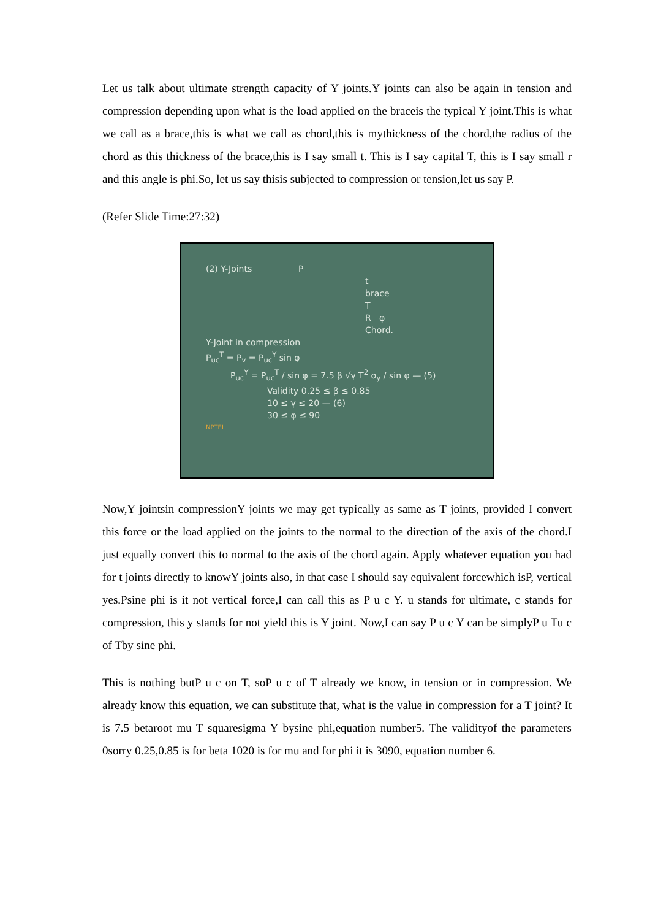Let us talk about ultimate strength capacity of Y joints.Y joints can also be again in tension and compression depending upon what is the load applied on the braceis the typical Y joint.This is what we call as a brace,this is what we call as chord,this is mythickness of the chord,the radius of the chord as this thickness of the brace,this is I say small t. This is I say capital T, this is I say small r and this angle is phi.So, let us say thisis subjected to compression or tension,let us say P.
(Refer Slide Time:27:32)
(2) Y-Joints P
t
brace
T
R φ
Chord.
Y-Joint in compression
P<sub>uc</sub><sup>T</sup> = P<sub>v</sub> = P<sub>uc</sub><sup>Y</sup> sin φ
P<sub>uc</sub><sup>Y</sup> = P<sub>uc</sub><sup>T</sup> / sin φ = 7.5 β √γ T<sup>2</sup> σ<sub>y</sub> / sin φ — (5)
Validity 0.25 ≤ β ≤ 0.85
10 ≤ γ ≤ 20 — (6)
30 ≤ φ ≤ 90
NPTEL
Now,Y jointsin compressionY joints we may get typically as same as T joints, provided I convert this force or the load applied on the joints to the normal to the direction of the axis of the chord.I just equally convert this to normal to the axis of the chord again. Apply whatever equation you had for t joints directly to knowY joints also, in that case I should say equivalent forcewhich isP, vertical yes.Psine phi is it not vertical force,I can call this as P u c Y. u stands for ultimate, c stands for compression, this y stands for not yield this is Y joint. Now,I can say P u c Y can be simplyP u Tu c of Tby sine phi.
This is nothing butP u c on T, soP u c of T already we know, in tension or in compression. We already know this equation, we can substitute that, what is the value in compression for a T joint? It is 7.5 betaroot mu T squaresigma Y bysine phi,equation number5. The validityof the parameters 0sorry 0.25,0.85 is for beta 1020 is for mu and for phi it is 3090, equation number 6.